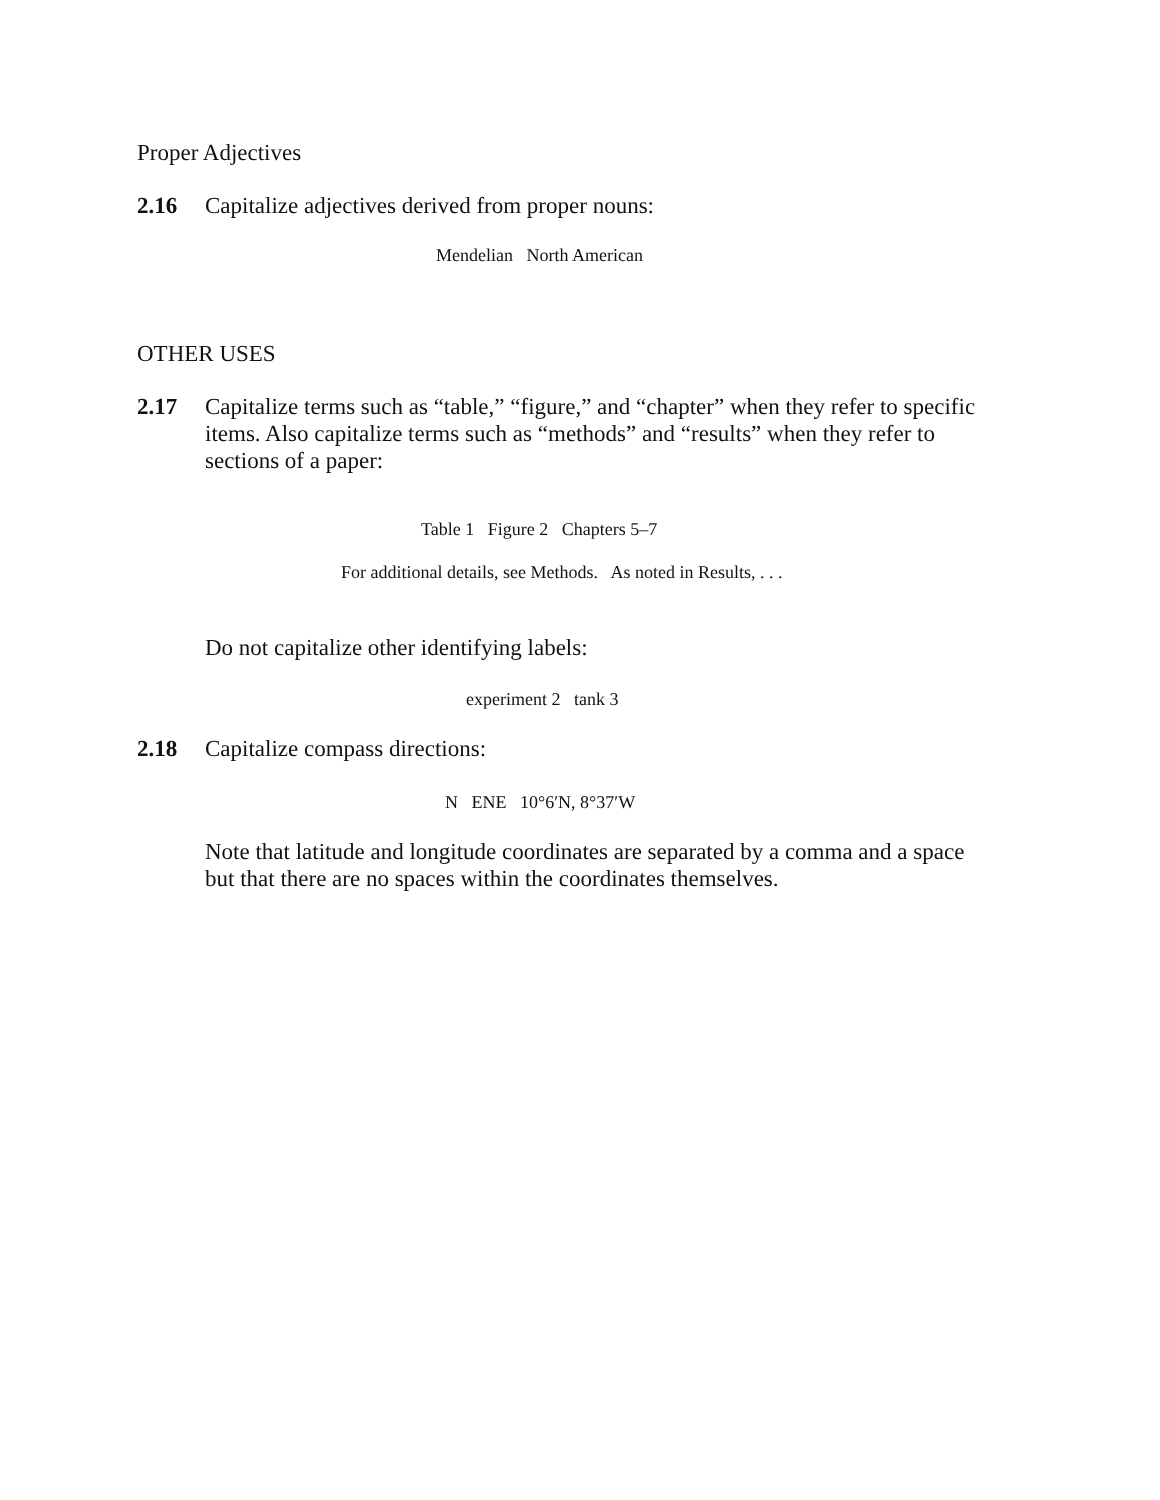Proper Adjectives
2.16 Capitalize adjectives derived from proper nouns:
Mendelian North American
OTHER USES
2.17 Capitalize terms such as “table,” “figure,” and “chapter” when they refer to specific items. Also capitalize terms such as “methods” and “results” when they refer to sections of a paper:
Table 1 Figure 2 Chapters 5–7
For additional details, see Methods. As noted in Results, . . .
Do not capitalize other identifying labels:
experiment 2 tank 3
2.18 Capitalize compass directions:
N ENE 10°6′N, 8°37′W
Note that latitude and longitude coordinates are separated by a comma and a space but that there are no spaces within the coordinates themselves.